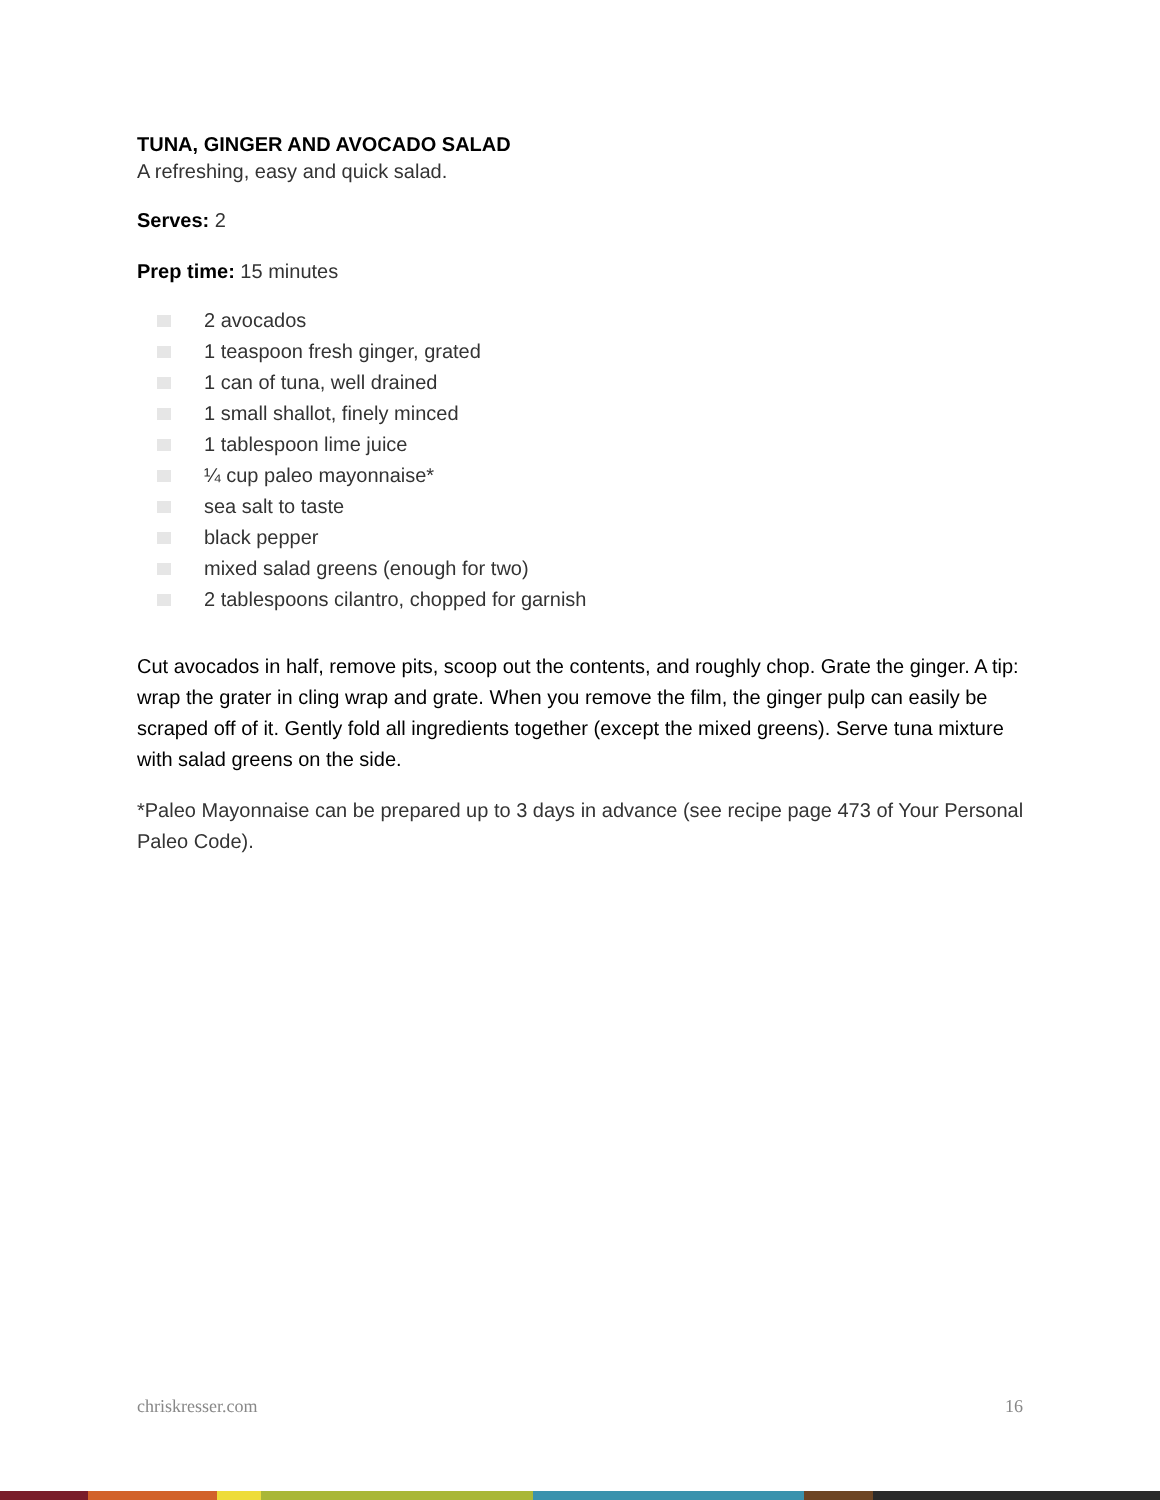TUNA, GINGER AND AVOCADO SALAD
A refreshing, easy and quick salad.
Serves: 2
Prep time: 15 minutes
2 avocados
1 teaspoon fresh ginger, grated
1 can of tuna, well drained
1 small shallot, finely minced
1 tablespoon lime juice
¼ cup paleo mayonnaise*
sea salt to taste
black pepper
mixed salad greens (enough for two)
2 tablespoons cilantro, chopped for garnish
Cut avocados in half, remove pits, scoop out the contents, and roughly chop. Grate the ginger. A tip: wrap the grater in cling wrap and grate. When you remove the film, the ginger pulp can easily be scraped off of it. Gently fold all ingredients together (except the mixed greens). Serve tuna mixture with salad greens on the side.
*Paleo Mayonnaise can be prepared up to 3 days in advance (see recipe page 473 of Your Personal Paleo Code).
chriskresser.com 16